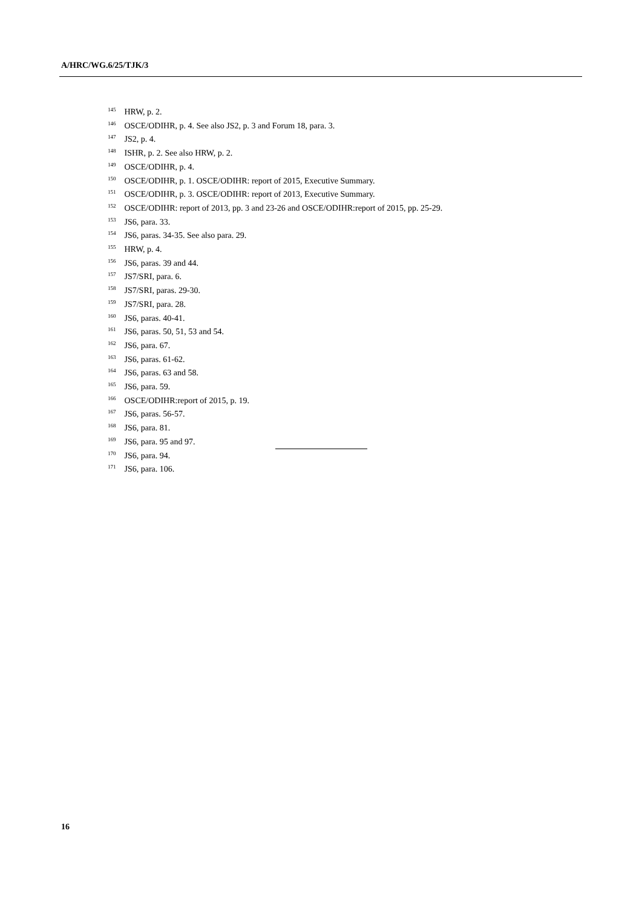A/HRC/WG.6/25/TJK/3
<sup>145</sup> HRW, p. 2.
<sup>146</sup> OSCE/ODIHR, p. 4. See also JS2, p. 3 and Forum 18, para. 3.
<sup>147</sup> JS2, p. 4.
<sup>148</sup> ISHR, p. 2. See also HRW, p. 2.
<sup>149</sup> OSCE/ODIHR, p. 4.
<sup>150</sup> OSCE/ODIHR, p. 1. OSCE/ODIHR: report of 2015, Executive Summary.
<sup>151</sup> OSCE/ODIHR, p. 3. OSCE/ODIHR: report of 2013, Executive Summary.
<sup>152</sup> OSCE/ODIHR: report of 2013, pp. 3 and 23-26 and OSCE/ODIHR:report of 2015, pp. 25-29.
<sup>153</sup> JS6, para. 33.
<sup>154</sup> JS6, paras. 34-35. See also para. 29.
<sup>155</sup> HRW, p. 4.
<sup>156</sup> JS6, paras. 39 and 44.
<sup>157</sup> JS7/SRI, para. 6.
<sup>158</sup> JS7/SRI, paras. 29-30.
<sup>159</sup> JS7/SRI, para. 28.
<sup>160</sup> JS6, paras. 40-41.
<sup>161</sup> JS6, paras. 50, 51, 53 and 54.
<sup>162</sup> JS6, para. 67.
<sup>163</sup> JS6, paras. 61-62.
<sup>164</sup> JS6, paras. 63 and 58.
<sup>165</sup> JS6, para. 59.
<sup>166</sup> OSCE/ODIHR:report of 2015, p. 19.
<sup>167</sup> JS6, paras. 56-57.
<sup>168</sup> JS6, para. 81.
<sup>169</sup> JS6, para. 95 and 97.
<sup>170</sup> JS6, para. 94.
<sup>171</sup> JS6, para. 106.
16